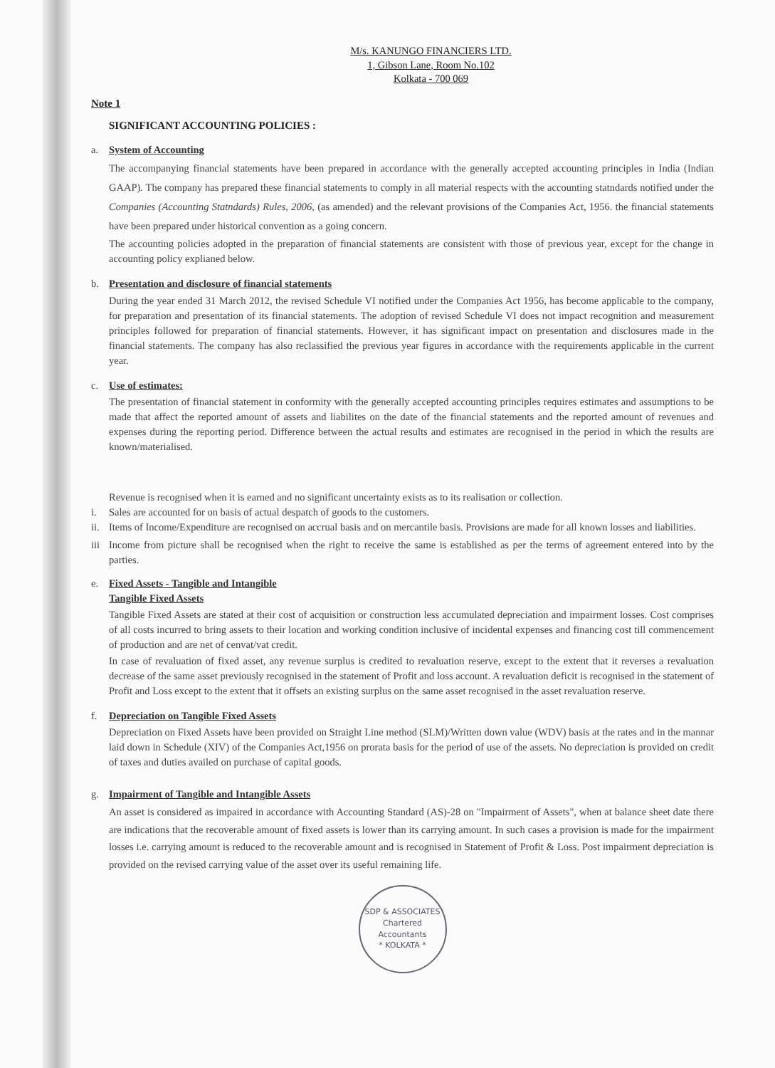M/s. KANUNGO FINANCIERS LTD.
1, Gibson Lane, Room No.102
Kolkata - 700 069
Note 1
SIGNIFICANT ACCOUNTING POLICIES :
a. System of Accounting
The accompanying financial statements have been prepared in accordance with the generally accepted accounting principles in India (Indian GAAP). The company has prepared these financial statements to comply in all material respects with the accounting statndards notified under the Companies (Accounting Statndards) Rules, 2006, (as amended) and the relevant provisions of the Companies Act, 1956. the financial statements have been prepared under historical convention as a going concern.
The accounting policies adopted in the preparation of financial statements are consistent with those of previous year, except for the change in accounting policy explianed below.
b. Presentation and disclosure of financial statements
During the year ended 31 March 2012, the revised Schedule VI notified under the Companies Act 1956, has become applicable to the company, for preparation and presentation of its financial statements. The adoption of revised Schedule VI does not impact recognition and measurement principles followed for preparation of financial statements. However, it has significant impact on presentation and disclosures made in the financial statements. The company has also reclassified the previous year figures in accordance with the requirements applicable in the current year.
c. Use of estimates:
The presentation of financial statement in conformity with the generally accepted accounting principles requires estimates and assumptions to be made that affect the reported amount of assets and liabilites on the date of the financial statements and the reported amount of revenues and expenses during the reporting period. Difference between the actual results and estimates are recognised in the period in which the results are known/materialised.
Revenue is recognised when it is earned and no significant uncertainty exists as to its realisation or collection.
i. Sales are accounted for on basis of actual despatch of goods to the customers.
ii.
Items of Income/Expenditure are recognised on accrual basis and on mercantile basis. Provisions are made for all known losses and liabilities.
iii
Income from picture shall be recognised when the right to receive the same is established as per the terms of agreement entered into by the parties.
e. Fixed Assets - Tangible and Intangible
Tangible Fixed Assets
Tangible Fixed Assets are stated at their cost of acquisition or construction less accumulated depreciation and impairment losses. Cost comprises of all costs incurred to bring assets to their location and working condition inclusive of incidental expenses and financing cost till commencement of production and are net of cenvat/vat credit.
In case of revaluation of fixed asset, any revenue surplus is credited to revaluation reserve, except to the extent that it reverses a revaluation decrease of the same asset previously recognised in the statement of Profit and loss account. A revaluation deficit is recognised in the statement of Profit and Loss except to the extent that it offsets an existing surplus on the same asset recognised in the asset revaluation reserve.
f. Depreciation on Tangible Fixed Assets
Depreciation on Fixed Assets have been provided on Straight Line method (SLM)/Written down value (WDV) basis at the rates and in the mannar laid down in Schedule (XIV) of the Companies Act,1956 on prorata basis for the period of use of the assets. No depreciation is provided on credit of taxes and duties availed on purchase of capital goods.
g. Impairment of Tangible and Intangible Assets
An asset is considered as impaired in accordance with Accounting Standard (AS)-28 on "Impairment of Assets", when at balance sheet date there are indications that the recoverable amount of fixed assets is lower than its carrying amount. In such cases a provision is made for the impairment losses i.e. carrying amount is reduced to the recoverable amount and is recognised in Statement of Profit & Loss. Post impairment depreciation is provided on the revised carrying value of the asset over its useful remaining life.
SDP & ASSOCIATES
Chartered
Accountants
* KOLKATA *